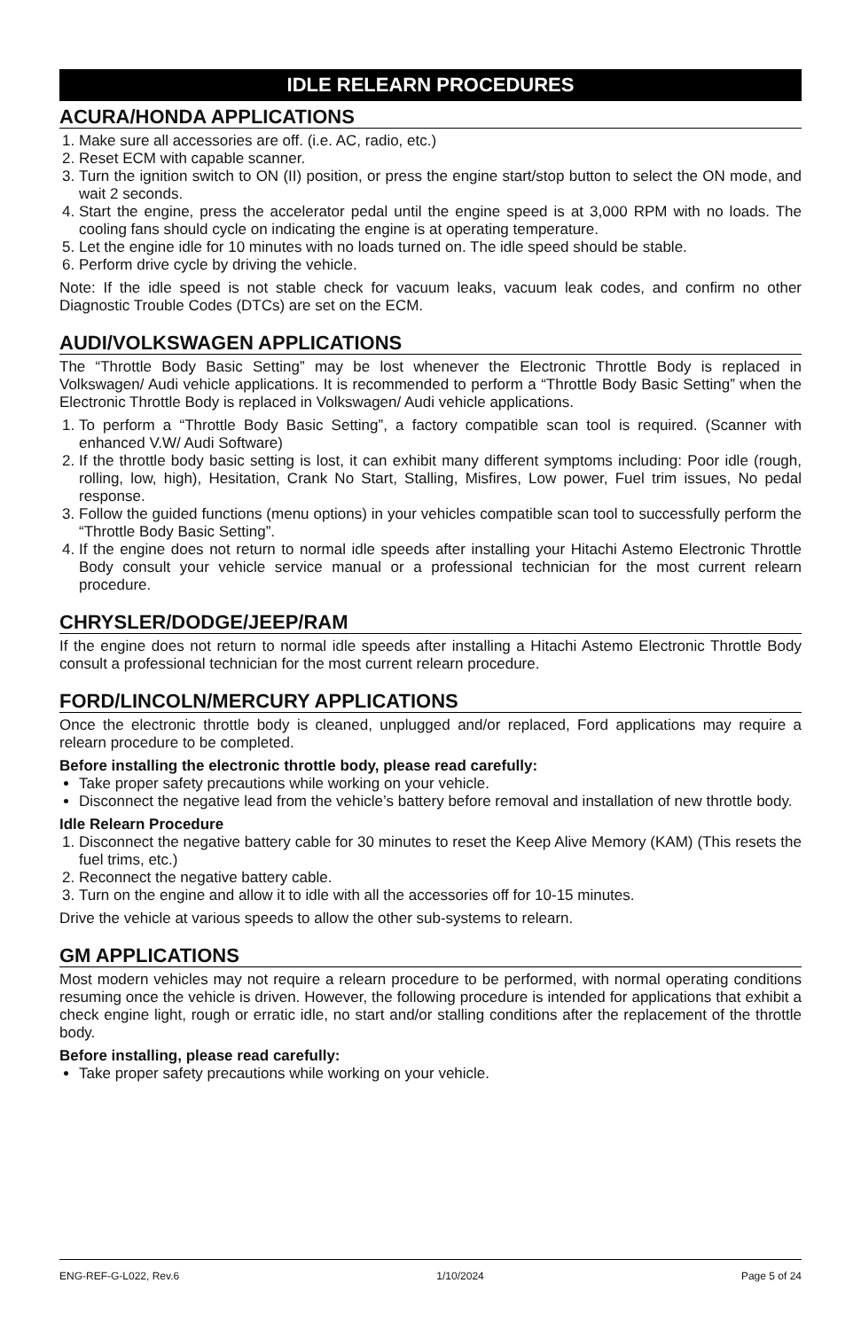IDLE RELEARN PROCEDURES
ACURA/HONDA APPLICATIONS
1. Make sure all accessories are off. (i.e. AC, radio, etc.)
2. Reset ECM with capable scanner.
3. Turn the ignition switch to ON (II) position, or press the engine start/stop button to select the ON mode, and wait 2 seconds.
4. Start the engine, press the accelerator pedal until the engine speed is at 3,000 RPM with no loads. The cooling fans should cycle on indicating the engine is at operating temperature.
5. Let the engine idle for 10 minutes with no loads turned on. The idle speed should be stable.
6. Perform drive cycle by driving the vehicle.
Note: If the idle speed is not stable check for vacuum leaks, vacuum leak codes, and confirm no other Diagnostic Trouble Codes (DTCs) are set on the ECM.
AUDI/VOLKSWAGEN APPLICATIONS
The “Throttle Body Basic Setting” may be lost whenever the Electronic Throttle Body is replaced in Volkswagen/ Audi vehicle applications. It is recommended to perform a “Throttle Body Basic Setting” when the Electronic Throttle Body is replaced in Volkswagen/ Audi vehicle applications.
1. To perform a “Throttle Body Basic Setting”, a factory compatible scan tool is required. (Scanner with enhanced V.W/ Audi Software)
2. If the throttle body basic setting is lost, it can exhibit many different symptoms including: Poor idle (rough, rolling, low, high), Hesitation, Crank No Start, Stalling, Misfires, Low power, Fuel trim issues, No pedal response.
3. Follow the guided functions (menu options) in your vehicles compatible scan tool to successfully perform the “Throttle Body Basic Setting”.
4. If the engine does not return to normal idle speeds after installing your Hitachi Astemo Electronic Throttle Body consult your vehicle service manual or a professional technician for the most current relearn procedure.
CHRYSLER/DODGE/JEEP/RAM
If the engine does not return to normal idle speeds after installing a Hitachi Astemo Electronic Throttle Body consult a professional technician for the most current relearn procedure.
FORD/LINCOLN/MERCURY APPLICATIONS
Once the electronic throttle body is cleaned, unplugged and/or replaced, Ford applications may require a relearn procedure to be completed.
Before installing the electronic throttle body, please read carefully:
Take proper safety precautions while working on your vehicle.
Disconnect the negative lead from the vehicle’s battery before removal and installation of new throttle body.
Idle Relearn Procedure
1. Disconnect the negative battery cable for 30 minutes to reset the Keep Alive Memory (KAM) (This resets the fuel trims, etc.)
2. Reconnect the negative battery cable.
3. Turn on the engine and allow it to idle with all the accessories off for 10-15 minutes.
Drive the vehicle at various speeds to allow the other sub-systems to relearn.
GM APPLICATIONS
Most modern vehicles may not require a relearn procedure to be performed, with normal operating conditions resuming once the vehicle is driven. However, the following procedure is intended for applications that exhibit a check engine light, rough or erratic idle, no start and/or stalling conditions after the replacement of the throttle body.
Before installing, please read carefully:
Take proper safety precautions while working on your vehicle.
ENG-REF-G-L022, Rev.6 1/10/2024 Page 5 of 24